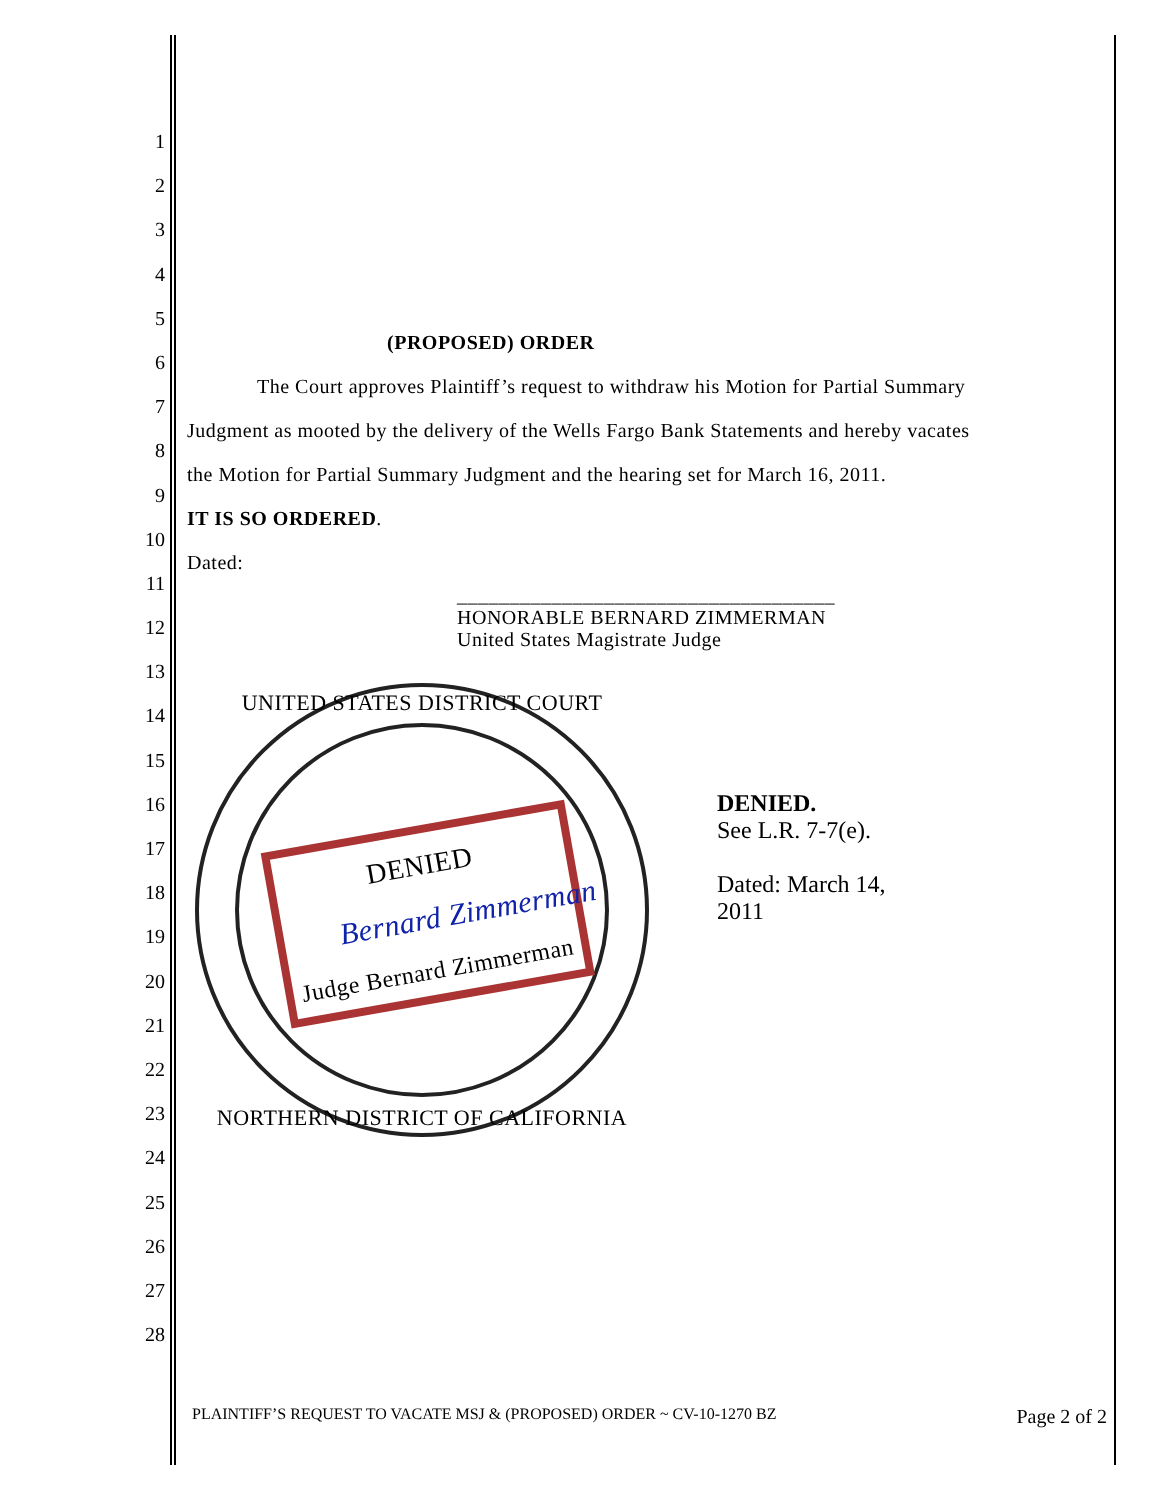1
2
3
4
5
6
7
8
9
10
11
12
13
14
15
16
17
18
19
20
21
22
23
24
25
26
27
28
(PROPOSED) ORDER
The Court approves Plaintiff’s request to withdraw his Motion for Partial Summary
Judgment as mooted by the delivery of the Wells Fargo Bank Statements and hereby vacates
the Motion for Partial Summary Judgment and the hearing set for March 16, 2011.
IT IS SO ORDERED.
Dated:
____________________________________
HONORABLE BERNARD ZIMMERMAN
United States Magistrate Judge
DENIED
Bernard Zimmerman
Judge Bernard Zimmerman
UNITED STATES DISTRICT COURT
NORTHERN DISTRICT OF CALIFORNIA
DENIED.
See L.R. 7-7(e).
Dated: March 14,
2011
PLAINTIFF’S REQUEST TO VACATE MSJ & (PROPOSED) ORDER ~ CV-10-1270 BZ Page 2 of 2